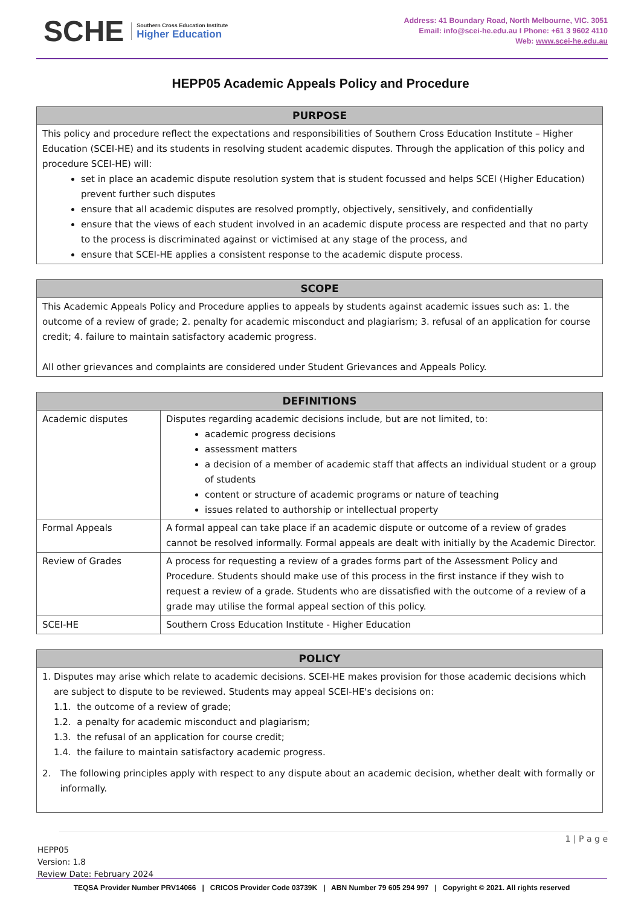SCHE Southern Cross Education Institute
Higher Education
Address: 41 Boundary Road, North Melbourne, VIC. 3051
Email: info@scei-he.edu.au I Phone: +61 3 9602 4110
Web: www.scei-he.edu.au
HEPP05 Academic Appeals Policy and Procedure
| PURPOSE |
| --- |
| This policy and procedure reflect the expectations and responsibilities of Southern Cross Education Institute – Higher Education (SCEI-HE) and its students in resolving student academic disputes. Through the application of this policy and procedure SCEI-HE) will: set in place an academic dispute resolution system that is student focussed and helps SCEI (Higher Education) prevent further such disputes ensure that all academic disputes are resolved promptly, objectively, sensitively, and confidentially ensure that the views of each student involved in an academic dispute process are respected and that no party to the process is discriminated against or victimised at any stage of the process, and ensure that SCEI-HE applies a consistent response to the academic dispute process. |
| SCOPE |
| --- |
| This Academic Appeals Policy and Procedure applies to appeals by students against academic issues such as: 1. the outcome of a review of grade; 2. penalty for academic misconduct and plagiarism; 3. refusal of an application for course credit; 4. failure to maintain satisfactory academic progress. All other grievances and complaints are considered under Student Grievances and Appeals Policy. |
| DEFINITIONS | |
| --- | --- |
| Academic disputes | Disputes regarding academic decisions include, but are not limited, to: academic progress decisions assessment matters a decision of a member of academic staff that affects an individual student or a group of students content or structure of academic programs or nature of teaching issues related to authorship or intellectual property |
| Formal Appeals | A formal appeal can take place if an academic dispute or outcome of a review of grades cannot be resolved informally. Formal appeals are dealt with initially by the Academic Director. |
| Review of Grades | A process for requesting a review of a grades forms part of the Assessment Policy and Procedure. Students should make use of this process in the first instance if they wish to request a review of a grade. Students who are dissatisfied with the outcome of a review of a grade may utilise the formal appeal section of this policy. |
| SCEI-HE | Southern Cross Education Institute - Higher Education |
| POLICY |
| --- |
| 1. Disputes may arise which relate to academic decisions. SCEI-HE makes provision for those academic decisions which are subject to dispute to be reviewed. Students may appeal SCEI-HE's decisions on: 1.1. the outcome of a review of grade; 1.2. a penalty for academic misconduct and plagiarism; 1.3. the refusal of an application for course credit; 1.4. the failure to maintain satisfactory academic progress. 2. The following principles apply with respect to any dispute about an academic decision, whether dealt with formally or informally. |
1 | P a g e
HEPP05
Version: 1.8
Review Date: February 2024
TEQSA Provider Number PRV14066 | CRICOS Provider Code 03739K | ABN Number 79 605 294 997 | Copyright © 2021. All rights reserved